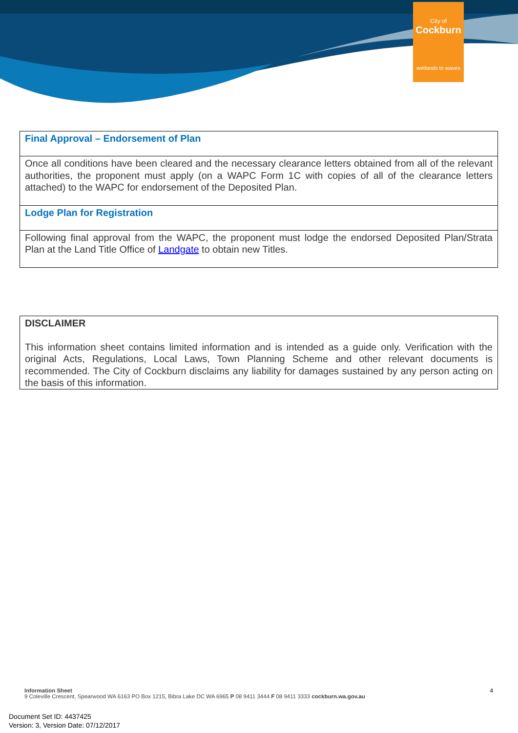City of
Cockburn
wetlands to waves
| Final Approval – Endorsement of Plan |
| Once all conditions have been cleared and the necessary clearance letters obtained from all of the relevant authorities, the proponent must apply (on a WAPC Form 1C with copies of all of the clearance letters attached) to the WAPC for endorsement of the Deposited Plan. |
| Lodge Plan for Registration |
| Following final approval from the WAPC, the proponent must lodge the endorsed Deposited Plan/Strata Plan at the Land Title Office of Landgate to obtain new Titles. |
| DISCLAIMER This information sheet contains limited information and is intended as a guide only. Verification with the original Acts, Regulations, Local Laws, Town Planning Scheme and other relevant documents is recommended. The City of Cockburn disclaims any liability for damages sustained by any person acting on the basis of this information. |
Information Sheet 4
9 Coleville Crescent, Spearwood WA 6163 PO Box 1215, Bibra Lake DC WA 6965 P 08 9411 3444 F 08 9411 3333 cockburn.wa.gov.au
Document Set ID: 4437425
Version: 3, Version Date: 07/12/2017